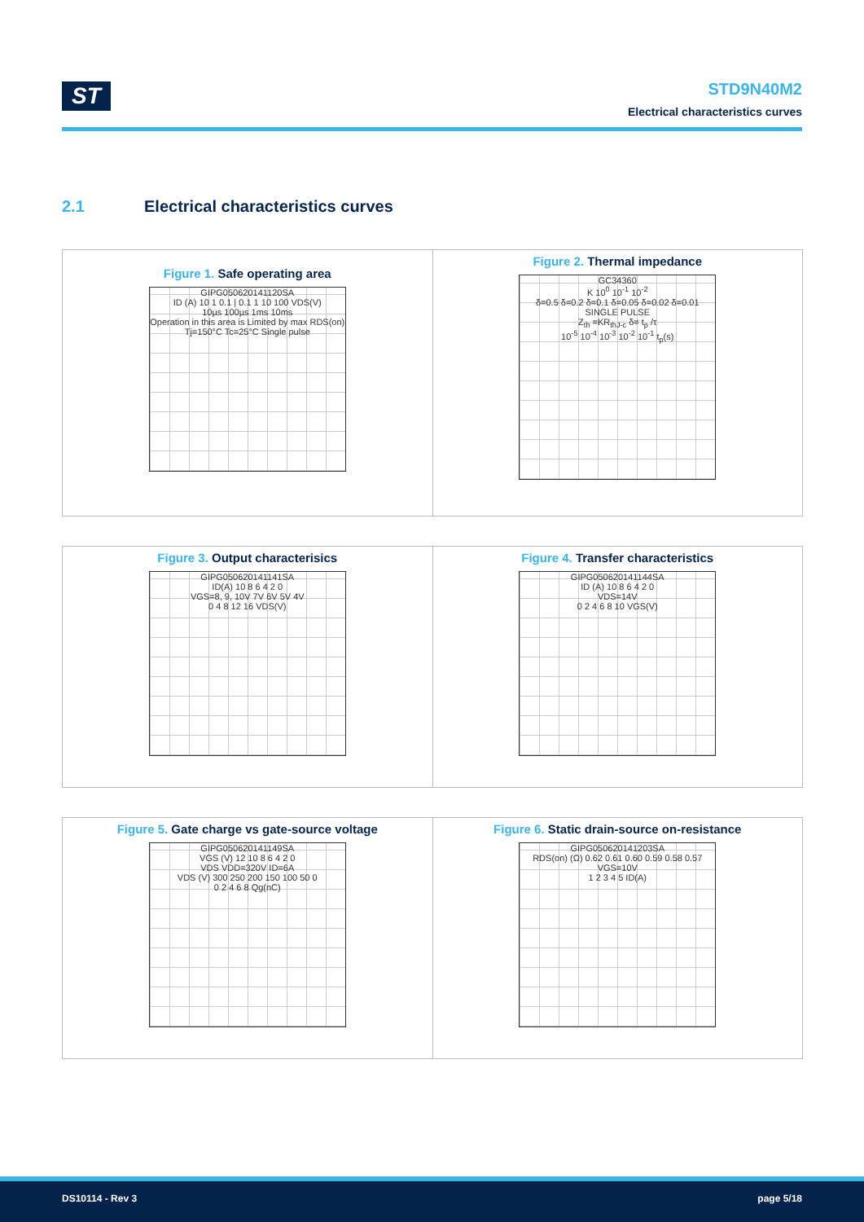ST
STD9N40M2
Electrical characteristics curves
2.1 Electrical characteristics curves
Figure 1. Safe operating area
GIPG050620141120SA
ID (A) 10 1 0.1 | 0.1 1 10 100 VDS(V)
10µs 100µs 1ms 10ms
Operation in this area is Limited by max RDS(on)
Tj=150°C Tc=25°C Single pulse
Figure 2. Thermal impedance
GC34360
K 10<sup>0</sup> 10<sup>-1</sup> 10<sup>-2</sup>
δ=0.5 δ=0.2 δ=0.1 δ=0.05 δ=0.02 δ=0.01 SINGLE PULSE
Z<sub>th</sub> =KR<sub>thJ-c</sub> δ= t<sub>p</sub> /τ
10<sup>-5</sup> 10<sup>-4</sup> 10<sup>-3</sup> 10<sup>-2</sup> 10<sup>-1</sup> t<sub>p</sub>(s)
Figure 3. Output characterisics
GIPG050620141141SA
ID(A) 10 8 6 4 2 0
VGS=8, 9, 10V 7V 6V 5V 4V
0 4 8 12 16 VDS(V)
Figure 4. Transfer characteristics
GIPG050620141144SA
ID (A) 10 8 6 4 2 0
VDS=14V
0 2 4 6 8 10 VGS(V)
Figure 5. Gate charge vs gate-source voltage
GIPG050620141149SA
VGS (V) 12 10 8 6 4 2 0
VDS VDD=320V ID=6A
VDS (V) 300 250 200 150 100 50 0
0 2 4 6 8 Qg(nC)
Figure 6. Static drain-source on-resistance
GIPG050620141203SA
RDS(on) (Ω) 0.62 0.61 0.60 0.59 0.58 0.57
VGS=10V
1 2 3 4 5 ID(A)
DS10114 - Rev 3 page 5/18